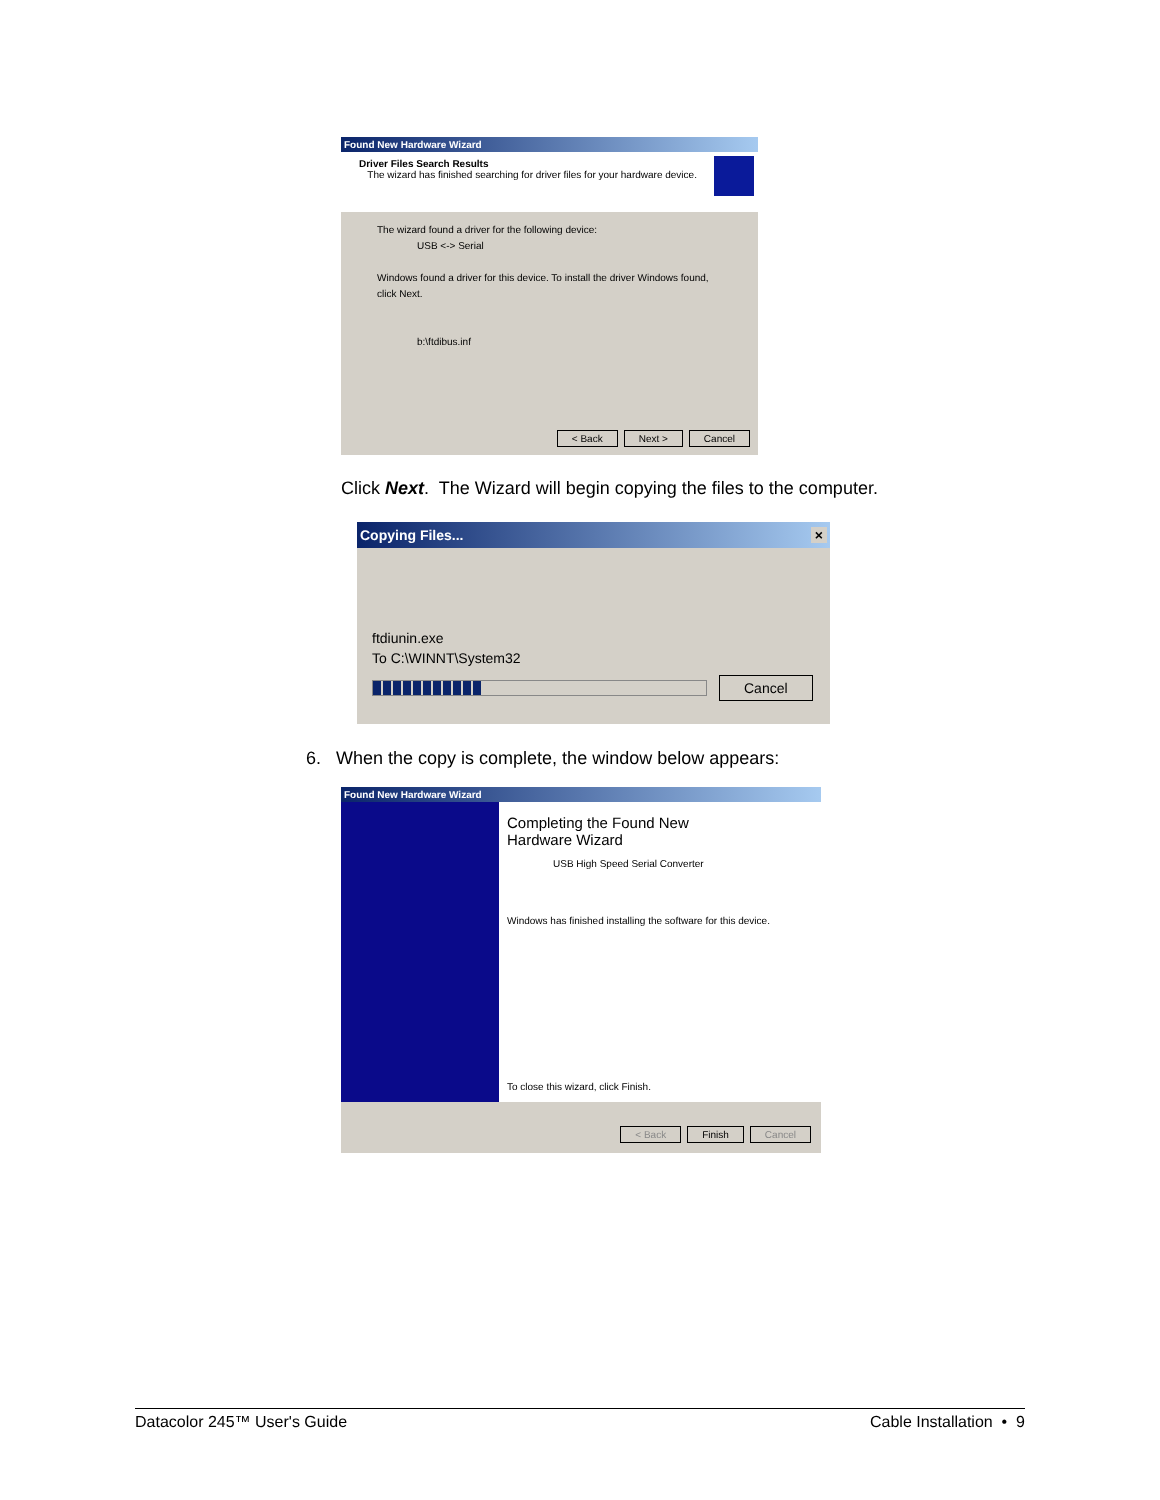Found New Hardware Wizard
Driver Files Search Results
The wizard has finished searching for driver files for your hardware device.
The wizard found a driver for the following device:
USB <-> Serial
Windows found a driver for this device. To install the driver Windows found, click Next.
b:\ftdibus.inf
< Back Next > Cancel
Click Next. The Wizard will begin copying the files to the computer.
Copying Files... ×
ftdiunin.exe
To C:\WINNT\System32
Cancel
6. When the copy is complete, the window below appears:
Found New Hardware Wizard
Completing the Found New
Hardware Wizard
USB High Speed Serial Converter
Windows has finished installing the software for this device.
To close this wizard, click Finish.
< Back Finish Cancel
Datacolor 245™ User's Guide Cable Installation • 9